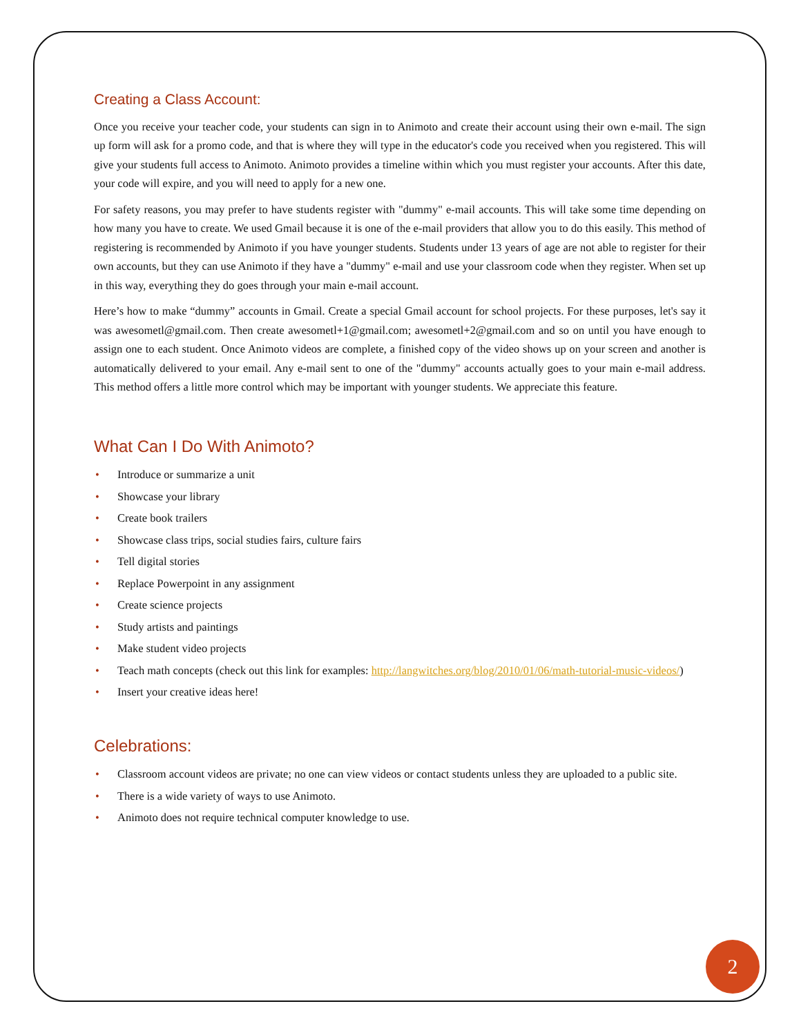Creating a Class Account:
Once you receive your teacher code, your students can sign in to Animoto and create their account using their own e-mail. The sign up form will ask for a promo code, and that is where they will type in the educator's code you received when you registered. This will give your students full access to Animoto. Animoto provides a timeline within which you must register your accounts. After this date, your code will expire, and you will need to apply for a new one.
For safety reasons, you may prefer to have students register with "dummy" e-mail accounts. This will take some time depending on how many you have to create. We used Gmail because it is one of the e-mail providers that allow you to do this easily. This method of registering is recommended by Animoto if you have younger students. Students under 13 years of age are not able to register for their own accounts, but they can use Animoto if they have a "dummy" e-mail and use your classroom code when they register. When set up in this way, everything they do goes through your main e-mail account.
Here’s how to make “dummy” accounts in Gmail. Create a special Gmail account for school projects. For these purposes, let's say it was awesometl@gmail.com. Then create awesometl+1@gmail.com; awesometl+2@gmail.com and so on until you have enough to assign one to each student. Once Animoto videos are complete, a finished copy of the video shows up on your screen and another is automatically delivered to your email. Any e-mail sent to one of the "dummy" accounts actually goes to your main e-mail address. This method offers a little more control which may be important with younger students. We appreciate this feature.
What Can I Do With Animoto?
• Introduce or summarize a unit
• Showcase your library
• Create book trailers
• Showcase class trips, social studies fairs, culture fairs
• Tell digital stories
• Replace Powerpoint in any assignment
• Create science projects
• Study artists and paintings
• Make student video projects
• Teach math concepts (check out this link for examples: http://langwitches.org/blog/2010/01/06/math-tutorial-music-videos/)
• Insert your creative ideas here!
Celebrations:
• Classroom account videos are private; no one can view videos or contact students unless they are uploaded to a public site.
• There is a wide variety of ways to use Animoto.
• Animoto does not require technical computer knowledge to use.
2